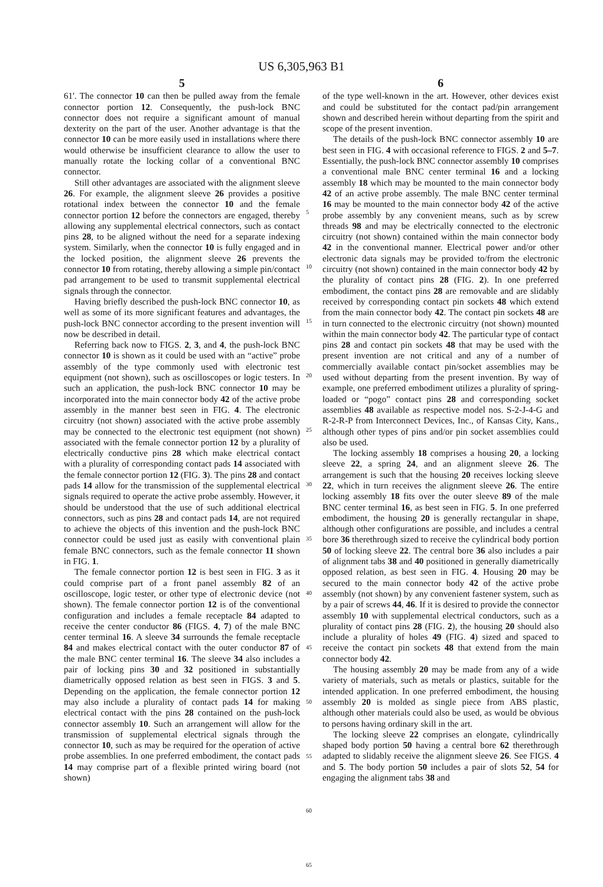US 6,305,963 B1
5
61'. The connector 10 can then be pulled away from the female connector portion 12. Consequently, the push-lock BNC connector does not require a significant amount of manual dexterity on the part of the user. Another advantage is that the connector 10 can be more easily used in installations where there would otherwise be insufficient clearance to allow the user to manually rotate the locking collar of a conventional BNC connector.
Still other advantages are associated with the alignment sleeve 26. For example, the alignment sleeve 26 provides a positive rotational index between the connector 10 and the female connector portion 12 before the connectors are engaged, thereby allowing any supplemental electrical connectors, such as contact pins 28, to be aligned without the need for a separate indexing system. Similarly, when the connector 10 is fully engaged and in the locked position, the alignment sleeve 26 prevents the connector 10 from rotating, thereby allowing a simple pin/contact pad arrangement to be used to transmit supplemental electrical signals through the connector.
Having briefly described the push-lock BNC connector 10, as well as some of its more significant features and advantages, the push-lock BNC connector according to the present invention will now be described in detail.
Referring back now to FIGS. 2, 3, and 4, the push-lock BNC connector 10 is shown as it could be used with an “active” probe assembly of the type commonly used with electronic test equipment (not shown), such as oscilloscopes or logic testers. In such an application, the push-lock BNC connector 10 may be incorporated into the main connector body 42 of the active probe assembly in the manner best seen in FIG. 4. The electronic circuitry (not shown) associated with the active probe assembly may be connected to the electronic test equipment (not shown) associated with the female connector portion 12 by a plurality of electrically conductive pins 28 which make electrical contact with a plurality of corresponding contact pads 14 associated with the female connector portion 12 (FIG. 3). The pins 28 and contact pads 14 allow for the transmission of the supplemental electrical signals required to operate the active probe assembly. However, it should be understood that the use of such additional electrical connectors, such as pins 28 and contact pads 14, are not required to achieve the objects of this invention and the push-lock BNC connector could be used just as easily with conventional plain female BNC connectors, such as the female connector 11 shown in FIG. 1.
The female connector portion 12 is best seen in FIG. 3 as it could comprise part of a front panel assembly 82 of an oscilloscope, logic tester, or other type of electronic device (not shown). The female connector portion 12 is of the conventional configuration and includes a female receptacle 84 adapted to receive the center conductor 86 (FIGS. 4, 7) of the male BNC center terminal 16. A sleeve 34 surrounds the female receptacle 84 and makes electrical contact with the outer conductor 87 of the male BNC center terminal 16. The sleeve 34 also includes a pair of locking pins 30 and 32 positioned in substantially diametrically opposed relation as best seen in FIGS. 3 and 5. Depending on the application, the female connector portion 12 may also include a plurality of contact pads 14 for making electrical contact with the pins 28 contained on the push-lock connector assembly 10. Such an arrangement will allow for the transmission of supplemental electrical signals through the connector 10, such as may be required for the operation of active probe assemblies. In one preferred embodiment, the contact pads 14 may comprise part of a flexible printed wiring board (not shown)
5
10
15
20
25
30
35
40
45
50
55
60
65
6
of the type well-known in the art. However, other devices exist and could be substituted for the contact pad/pin arrangement shown and described herein without departing from the spirit and scope of the present invention.
The details of the push-lock BNC connector assembly 10 are best seen in FIG. 4 with occasional reference to FIGS. 2 and 5–7. Essentially, the push-lock BNC connector assembly 10 comprises a conventional male BNC center terminal 16 and a locking assembly 18 which may be mounted to the main connector body 42 of an active probe assembly. The male BNC center terminal 16 may be mounted to the main connector body 42 of the active probe assembly by any convenient means, such as by screw threads 98 and may be electrically connected to the electronic circuitry (not shown) contained within the main connector body 42 in the conventional manner. Electrical power and/or other electronic data signals may be provided to/from the electronic circuitry (not shown) contained in the main connector body 42 by the plurality of contact pins 28 (FIG. 2). In one preferred embodiment, the contact pins 28 are removable and are slidably received by corresponding contact pin sockets 48 which extend from the main connector body 42. The contact pin sockets 48 are in turn connected to the electronic circuitry (not shown) mounted within the main connector body 42. The particular type of contact pins 28 and contact pin sockets 48 that may be used with the present invention are not critical and any of a number of commercially available contact pin/socket assemblies may be used without departing from the present invention. By way of example, one preferred embodiment utilizes a plurality of spring-loaded or “pogo” contact pins 28 and corresponding socket assemblies 48 available as respective model nos. S-2-J-4-G and R-2-R-P from Interconnect Devices, Inc., of Kansas City, Kans., although other types of pins and/or pin socket assemblies could also be used.
The locking assembly 18 comprises a housing 20, a locking sleeve 22, a spring 24, and an alignment sleeve 26. The arrangement is such that the housing 20 receives locking sleeve 22, which in turn receives the alignment sleeve 26. The entire locking assembly 18 fits over the outer sleeve 89 of the male BNC center terminal 16, as best seen in FIG. 5. In one preferred embodiment, the housing 20 is generally rectangular in shape, although other configurations are possible, and includes a central bore 36 therethrough sized to receive the cylindrical body portion 50 of locking sleeve 22. The central bore 36 also includes a pair of alignment tabs 38 and 40 positioned in generally diametrically opposed relation, as best seen in FIG. 4. Housing 20 may be secured to the main connector body 42 of the active probe assembly (not shown) by any convenient fastener system, such as by a pair of screws 44, 46. If it is desired to provide the connector assembly 10 with supplemental electrical conductors, such as a plurality of contact pins 28 (FIG. 2), the housing 20 should also include a plurality of holes 49 (FIG. 4) sized and spaced to receive the contact pin sockets 48 that extend from the main connector body 42.
The housing assembly 20 may be made from any of a wide variety of materials, such as metals or plastics, suitable for the intended application. In one preferred embodiment, the housing assembly 20 is molded as single piece from ABS plastic, although other materials could also be used, as would be obvious to persons having ordinary skill in the art.
The locking sleeve 22 comprises an elongate, cylindrically shaped body portion 50 having a central bore 62 therethrough adapted to slidably receive the alignment sleeve 26. See FIGS. 4 and 5. The body portion 50 includes a pair of slots 52, 54 for engaging the alignment tabs 38 and